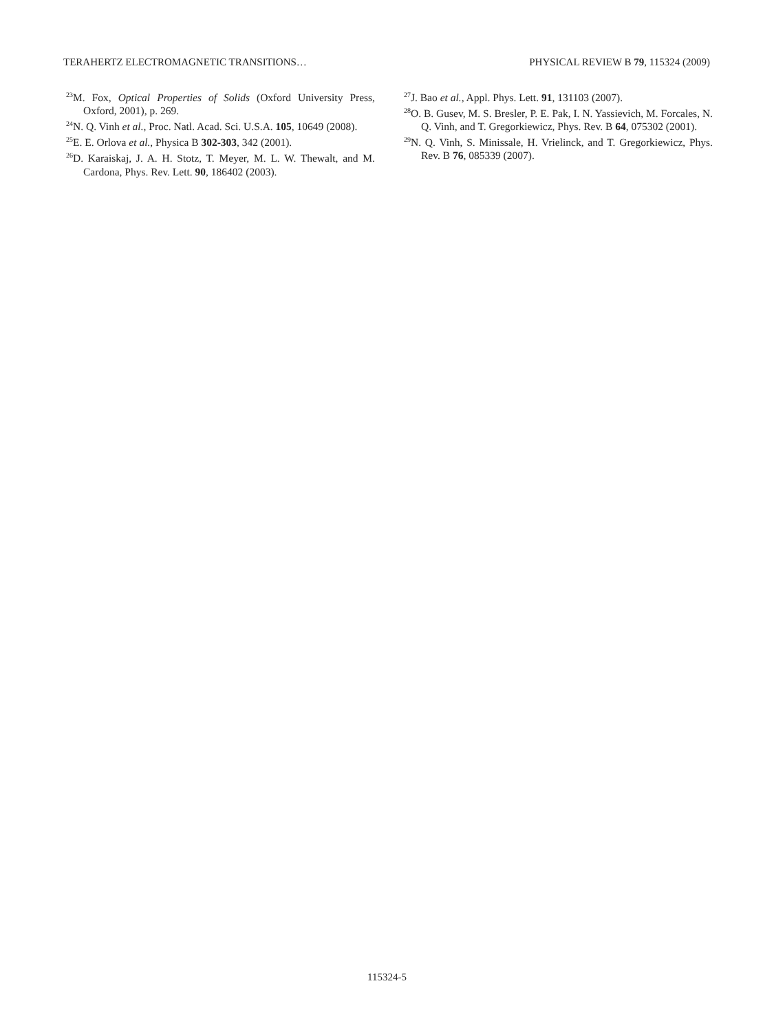TERAHERTZ ELECTROMAGNETIC TRANSITIONS… PHYSICAL REVIEW B 79, 115324 (2009)
<sup>23</sup> M. Fox, Optical Properties of Solids (Oxford University Press, Oxford, 2001), p. 269.
<sup>24</sup>N. Q. Vinh et al., Proc. Natl. Acad. Sci. U.S.A. 105, 10649 (2008).
<sup>25</sup> E. E. Orlova et al., Physica B 302-303, 342 (2001).
<sup>26</sup> D. Karaiskaj, J. A. H. Stotz, T. Meyer, M. L. W. Thewalt, and M. Cardona, Phys. Rev. Lett. 90, 186402 (2003).
<sup>27</sup> J. Bao et al., Appl. Phys. Lett. 91, 131103 (2007).
<sup>28</sup>O. B. Gusev, M. S. Bresler, P. E. Pak, I. N. Yassievich, M. Forcales, N. Q. Vinh, and T. Gregorkiewicz, Phys. Rev. B 64, 075302 (2001).
<sup>29</sup>N. Q. Vinh, S. Minissale, H. Vrielinck, and T. Gregorkiewicz, Phys. Rev. B 76, 085339 (2007).
115324-5